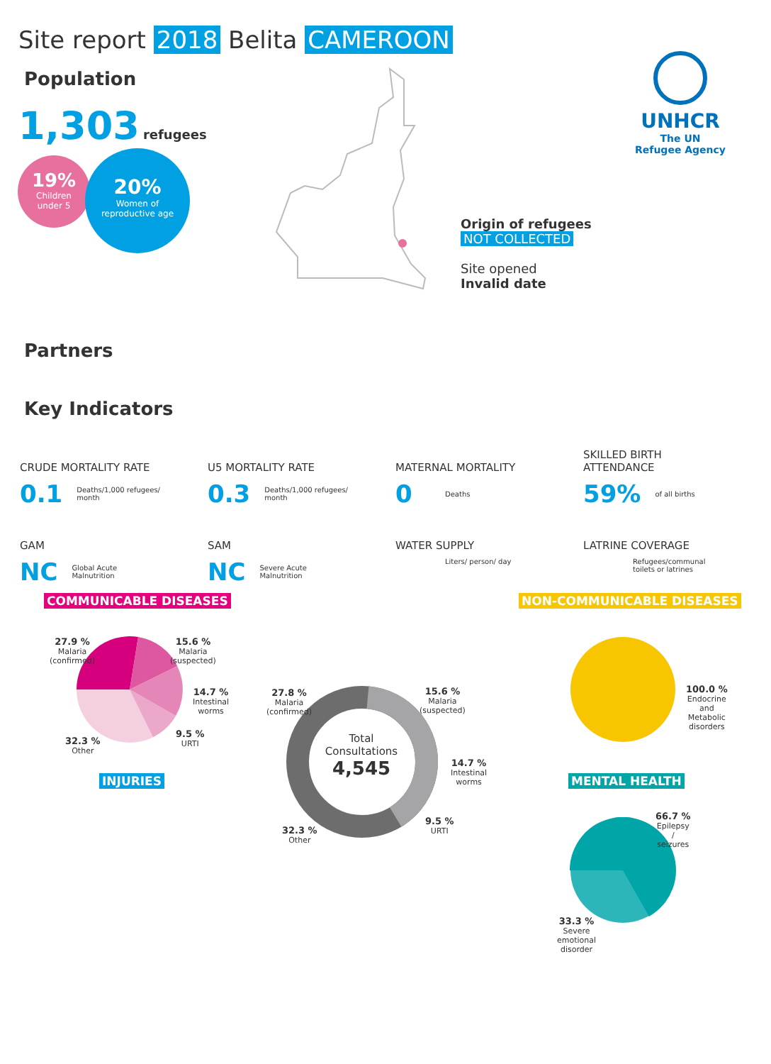Site report 2018 Belita CAMEROON
UNHCR
The UN
Refugee Agency
Population
1,303 refugees
19%
Children
under 5
20%
Women of
reproductive age
Origin of refugees
NOT COLLECTED
Site opened
Invalid date
Partners
Key Indicators
CRUDE MORTALITY RATE
0.1 Deaths/1,000 refugees/
month
U5 MORTALITY RATE
0.3 Deaths/1,000 refugees/
month
MATERNAL MORTALITY
0 Deaths
SKILLED BIRTH
ATTENDANCE
59% of all births
GAM
NC Global Acute
Malnutrition
SAM
NC Severe Acute
Malnutrition
WATER SUPPLY
Liters/ person/ day
LATRINE COVERAGE
Refugees/communal
toilets or latrines
COMMUNICABLE DISEASES NON-COMMUNICABLE DISEASES
27.9 %
Malaria
(confirmed)
15.6 %
Malaria
(suspected)
14.7 %
Intestinal
worms
9.5 %
URTI
32.3 %
Other
INJURIES
Total
Consultations
4,545
27.8 %
Malaria
(confirmed)
15.6 %
Malaria
(suspected)
14.7 %
Intestinal
worms
9.5 %
URTI
32.3 %
Other
100.0 %
Endocrine
and
Metabolic
disorders
MENTAL HEALTH
66.7 %
Epilepsy
/
seizures
33.3 %
Severe
emotional
disorder